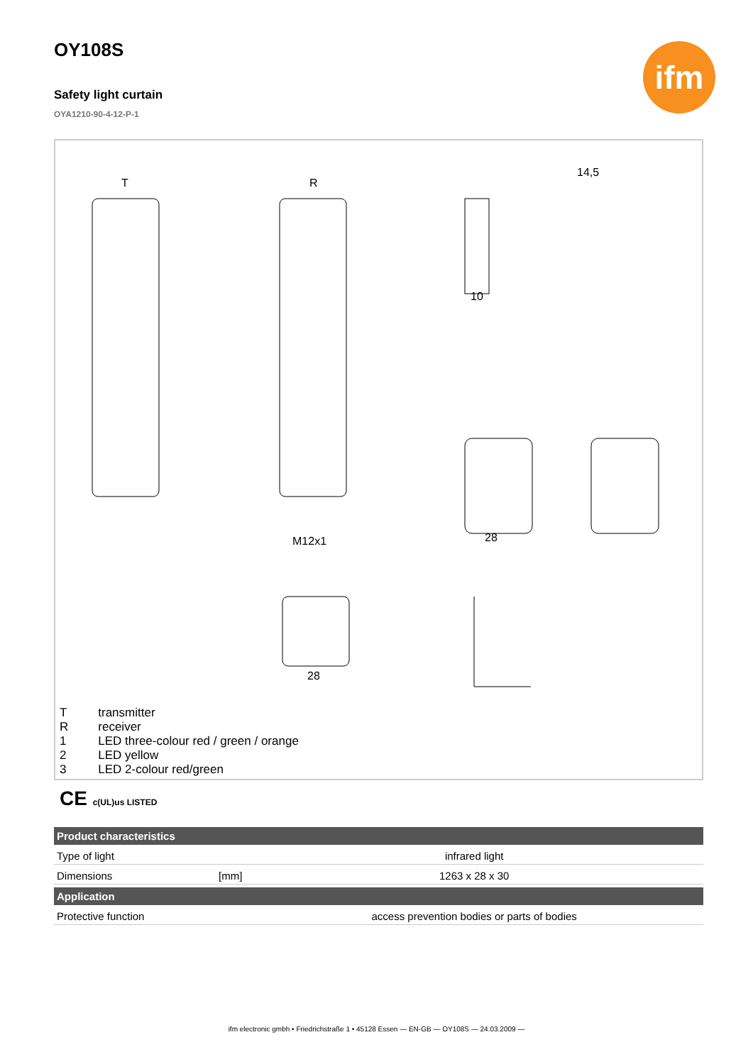ifm
OY108S
Safety light curtain
OYA1210-90-4-12-P-1
T
R
14,5
10
28
28
M12x1
| T | transmitter |
| R | receiver |
| 1 | LED three-colour red / green / orange |
| 2 | LED yellow |
| 3 | LED 2-colour red/green |
CE c(UL)us LISTED
| Product characteristics | | |
| --- | --- | --- |
| Type of light | | infrared light |
| Dimensions | [mm] | 1263 x 28 x 30 |
| Application | | |
| Protective function | | access prevention bodies or parts of bodies |
ifm electronic gmbh • Friedrichstraße 1 • 45128 Essen — EN-GB — OY108S — 24.03.2009 —